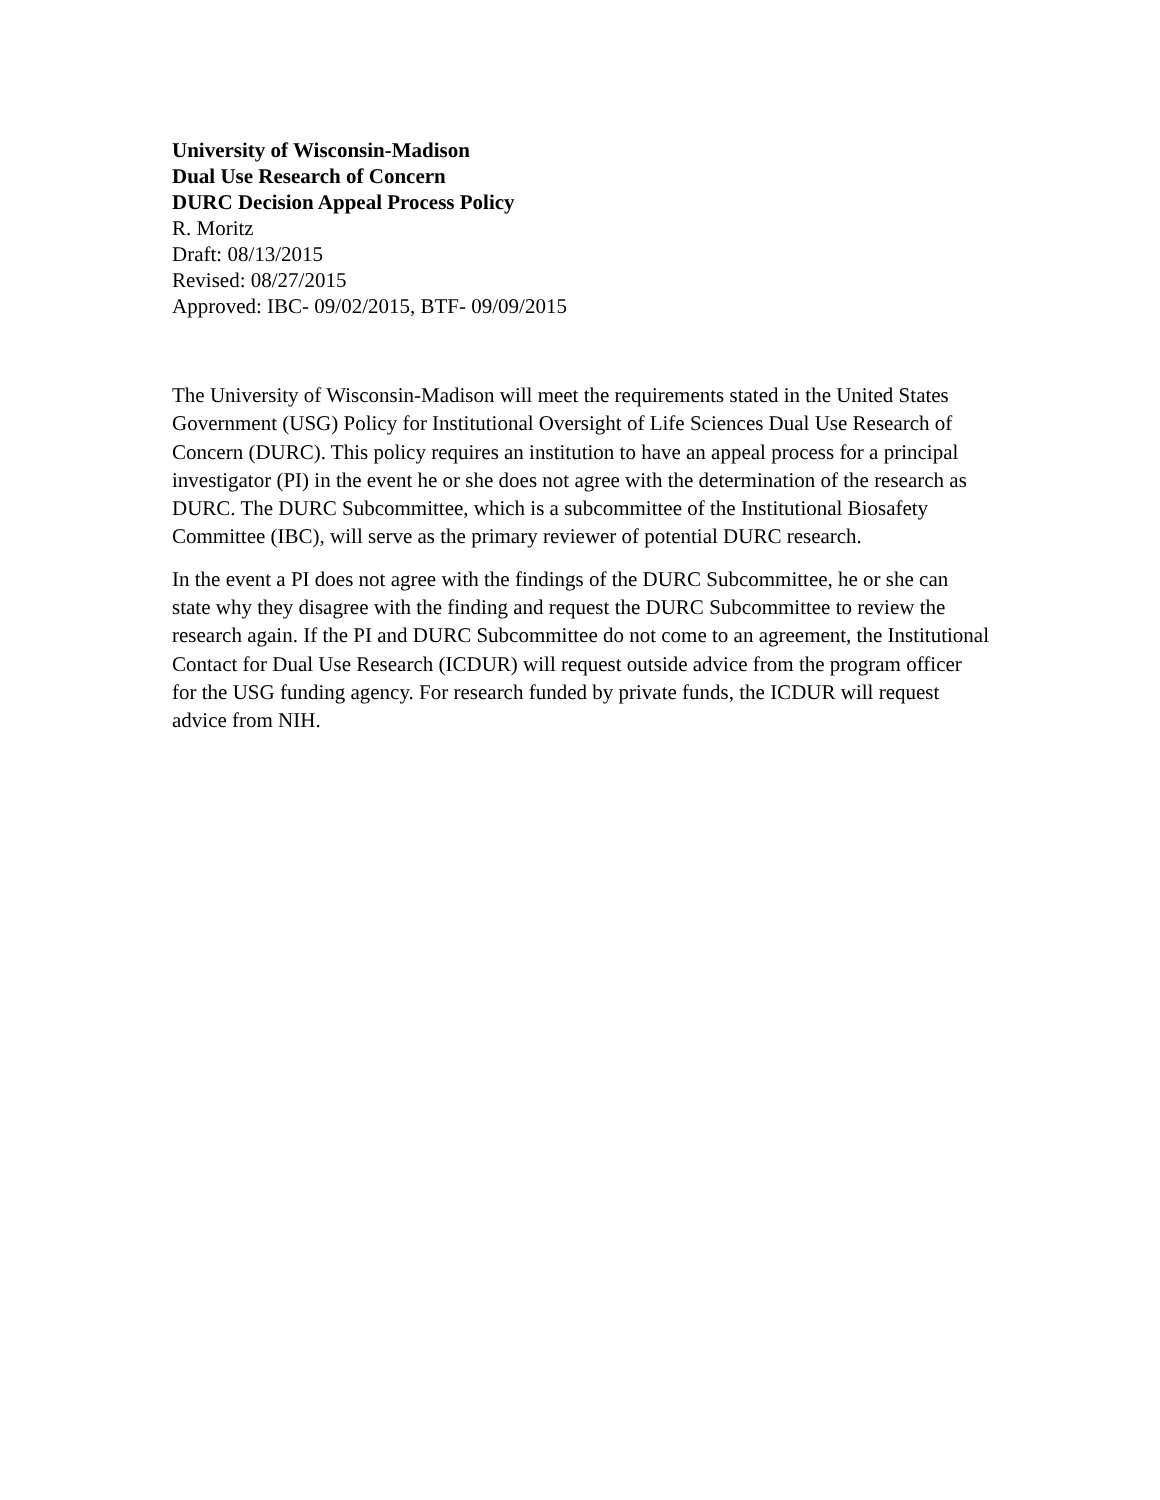University of Wisconsin-Madison
Dual Use Research of Concern
DURC Decision Appeal Process Policy
R. Moritz
Draft: 08/13/2015
Revised: 08/27/2015
Approved: IBC- 09/02/2015, BTF- 09/09/2015
The University of Wisconsin-Madison will meet the requirements stated in the United States Government (USG) Policy for Institutional Oversight of Life Sciences Dual Use Research of Concern (DURC). This policy requires an institution to have an appeal process for a principal investigator (PI) in the event he or she does not agree with the determination of the research as DURC. The DURC Subcommittee, which is a subcommittee of the Institutional Biosafety Committee (IBC), will serve as the primary reviewer of potential DURC research.
In the event a PI does not agree with the findings of the DURC Subcommittee, he or she can state why they disagree with the finding and request the DURC Subcommittee to review the research again. If the PI and DURC Subcommittee do not come to an agreement, the Institutional Contact for Dual Use Research (ICDUR) will request outside advice from the program officer for the USG funding agency. For research funded by private funds, the ICDUR will request advice from NIH.